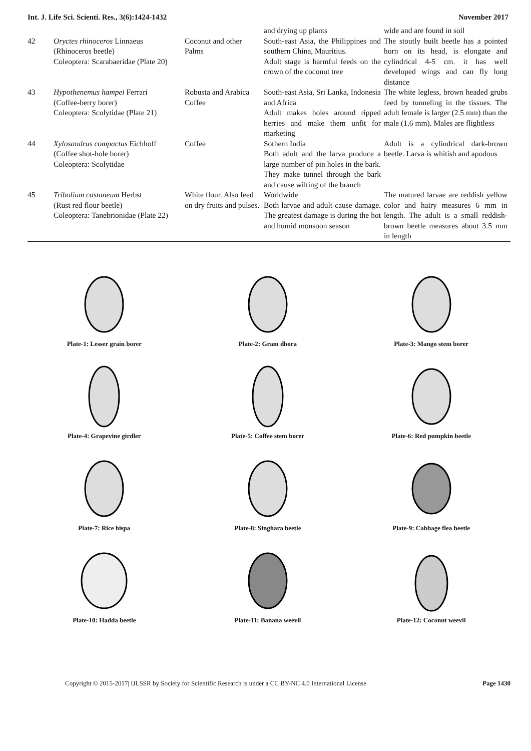Int. J. Life Sci. Scienti. Res., 3(6):1424-1432 November 2017
| | | | and drying up plants | wide and are found in soil |
| 42 | Oryctes rhinoceros Linnaeus (Rhinoceros beetle) Coleoptera: Scarabaeridae (Plate 20) | Coconut and other Palms | South-east Asia, the Philippines and southern China, Mauritius. Adult stage is harmful feeds on the crown of the coconut tree | The stoutly built beetle has a pointed horn on its head, is elongate and cylindrical 4-5 cm. it has well developed wings and can fly long distance |
| 43 | Hypothenemus hampei Ferrari (Coffee-berry borer) Coleoptera: Scolytidae (Plate 21) | Robusta and Arabica Coffee | South-east Asia, Sri Lanka, Indonesia and Africa Adult makes holes around ripped berries and make them unfit for marketing | The white legless, brown headed grubs feed by tunneling in the tissues. The adult female is larger (2.5 mm) than the male (1.6 mm). Males are flightless |
| 44 | Xylosandrus compactus Eichhoff (Coffee shot-hole borer) Coleoptera: Scolytidae | Coffee | Sothern India Both adult and the larva produce a large number of pin holes in the bark. They make tunnel through the bark and cause wilting of the branch | Adult is a cylindrical dark-brown beetle. Larva is whitish and apodous |
| 45 | Tribolium castaneum Herbst (Rust red flour beetle) Coleoptera: Tanebrionidae (Plate 22) | White flour. Also feed on dry fruits and pulses. | Worldwide Both larvae and adult cause damage. The greatest damage is during the hot and humid monsoon season | The matured larvae are reddish yellow color and hairy measures 6 mm in length. The adult is a small reddish-brown beetle measures about 3.5 mm in length |
Plate-1: Lesser grain borer
Plate-2: Gram dhora
Plate-3: Mango stem borer
Plate-4: Grapevine girdler
Plate-5: Coffee stem borer
Plate-6: Red pumpkin beetle
Plate-7: Rice hispa
Plate-8: Singhara beetle
Plate-9: Cabbage flea beetle
Plate-10: Hadda beetle
Plate-11: Banana weevil
Plate-12: Coconut weevil
Copyright © 2015-2017| IJLSSR by Society for Scientific Research is under a CC BY-NC 4.0 International License Page 1430